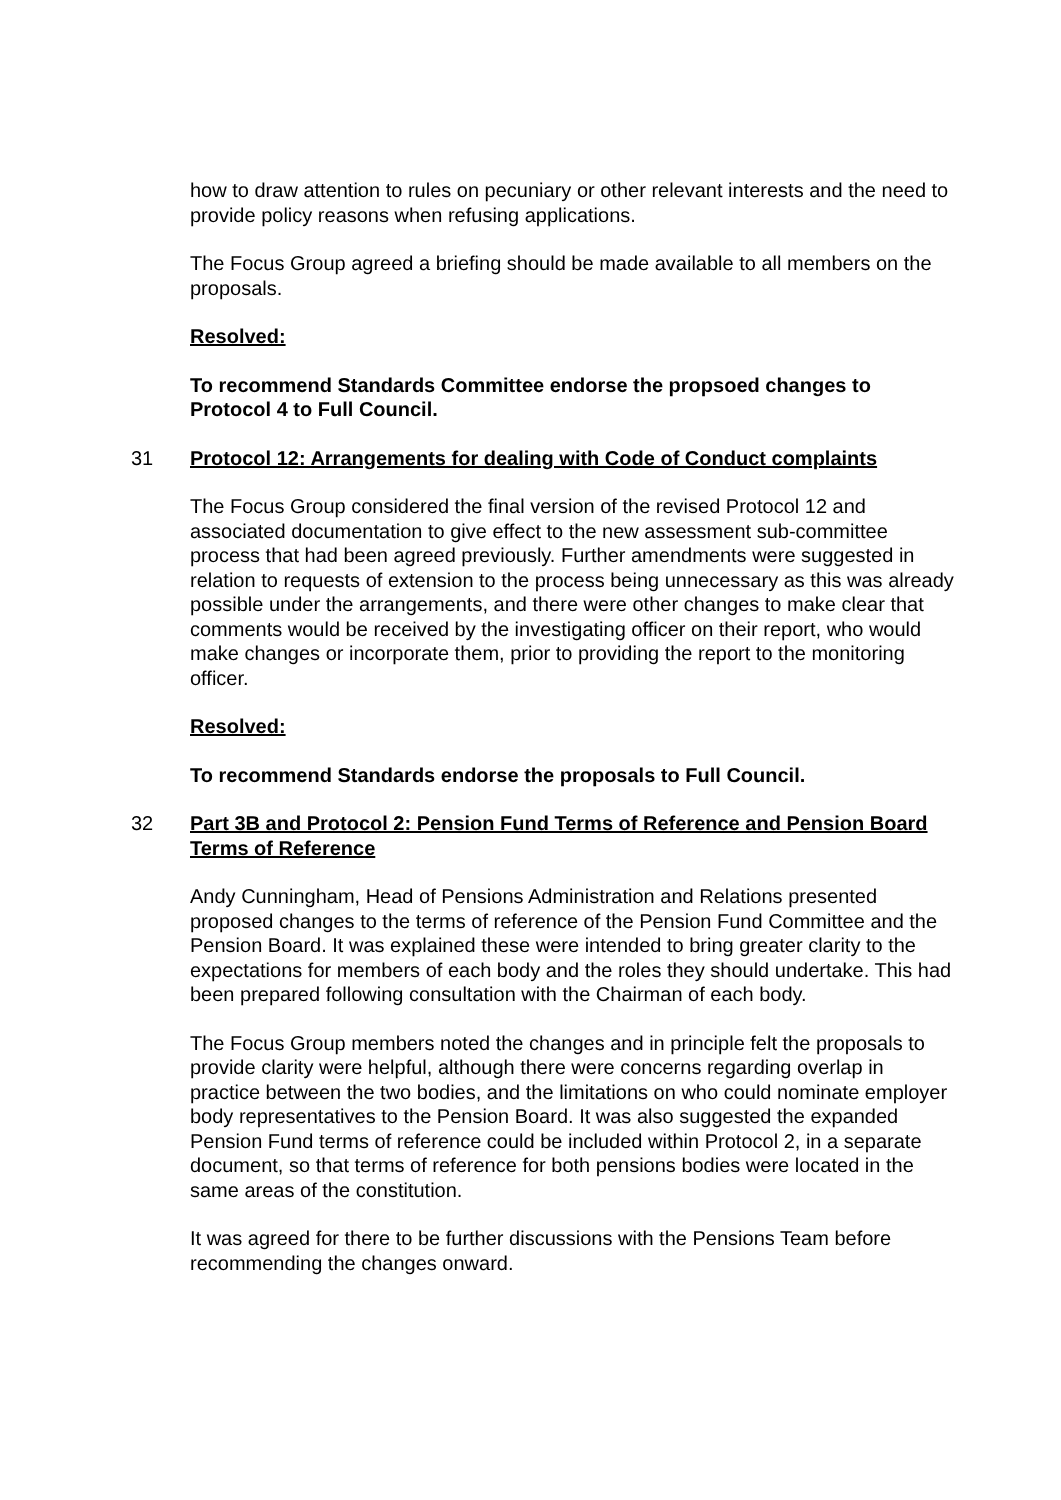how to draw attention to rules on pecuniary or other relevant interests and the need to provide policy reasons when refusing applications.
The Focus Group agreed a briefing should be made available to all members on the proposals.
Resolved:
To recommend Standards Committee endorse the propsoed changes to Protocol 4 to Full Council.
31 Protocol 12: Arrangements for dealing with Code of Conduct complaints
The Focus Group considered the final version of the revised Protocol 12 and associated documentation to give effect to the new assessment sub-committee process that had been agreed previously. Further amendments were suggested in relation to requests of extension to the process being unnecessary as this was already possible under the arrangements, and there were other changes to make clear that comments would be received by the investigating officer on their report, who would make changes or incorporate them, prior to providing the report to the monitoring officer.
Resolved:
To recommend Standards endorse the proposals to Full Council.
32 Part 3B and Protocol 2: Pension Fund Terms of Reference and Pension Board Terms of Reference
Andy Cunningham, Head of Pensions Administration and Relations presented proposed changes to the terms of reference of the Pension Fund Committee and the Pension Board. It was explained these were intended to bring greater clarity to the expectations for members of each body and the roles they should undertake. This had been prepared following consultation with the Chairman of each body.
The Focus Group members noted the changes and in principle felt the proposals to provide clarity were helpful, although there were concerns regarding overlap in practice between the two bodies, and the limitations on who could nominate employer body representatives to the Pension Board. It was also suggested the expanded Pension Fund terms of reference could be included within Protocol 2, in a separate document, so that terms of reference for both pensions bodies were located in the same areas of the constitution.
It was agreed for there to be further discussions with the Pensions Team before recommending the changes onward.